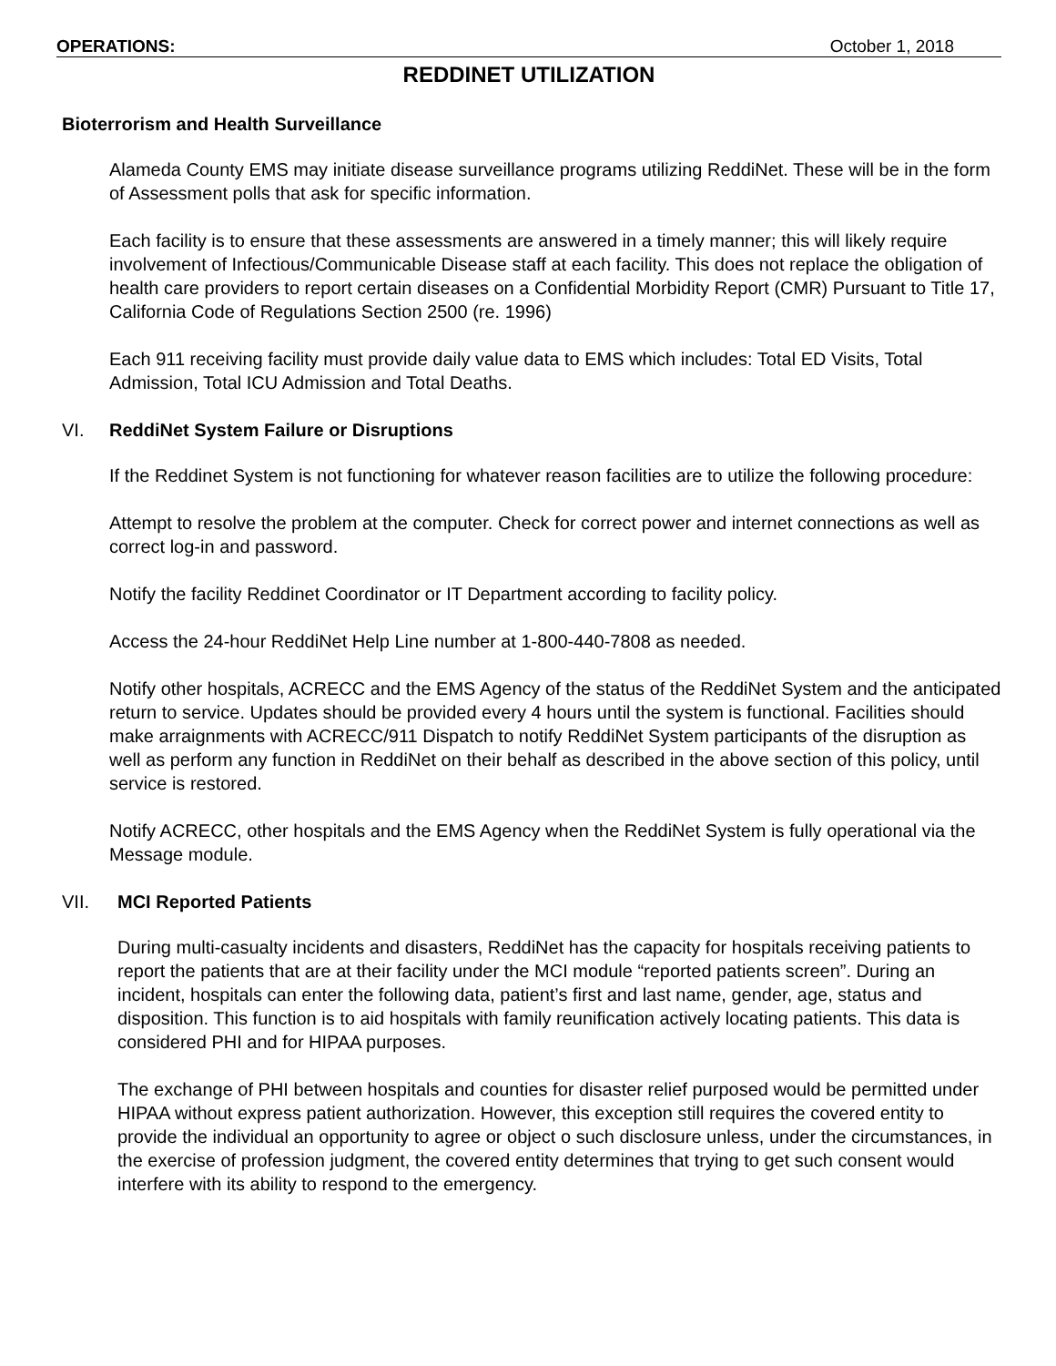OPERATIONS: October 1, 2018
REDDINET UTILIZATION
Bioterrorism and Health Surveillance
Alameda County EMS may initiate disease surveillance programs utilizing ReddiNet. These will be in the form of Assessment polls that ask for specific information.
Each facility is to ensure that these assessments are answered in a timely manner; this will likely require involvement of Infectious/Communicable Disease staff at each facility. This does not replace the obligation of health care providers to report certain diseases on a Confidential Morbidity Report (CMR) Pursuant to Title 17, California Code of Regulations Section 2500 (re. 1996)
Each 911 receiving facility must provide daily value data to EMS which includes: Total ED Visits, Total Admission, Total ICU Admission and Total Deaths.
VI. ReddiNet System Failure or Disruptions
If the Reddinet System is not functioning for whatever reason facilities are to utilize the following procedure:
Attempt to resolve the problem at the computer. Check for correct power and internet connections as well as correct log-in and password.
Notify the facility Reddinet Coordinator or IT Department according to facility policy.
Access the 24-hour ReddiNet Help Line number at 1-800-440-7808 as needed.
Notify other hospitals, ACRECC and the EMS Agency of the status of the ReddiNet System and the anticipated return to service. Updates should be provided every 4 hours until the system is functional. Facilities should make arraignments with ACRECC/911 Dispatch to notify ReddiNet System participants of the disruption as well as perform any function in ReddiNet on their behalf as described in the above section of this policy, until service is restored.
Notify ACRECC, other hospitals and the EMS Agency when the ReddiNet System is fully operational via the Message module.
VII. MCI Reported Patients
During multi-casualty incidents and disasters, ReddiNet has the capacity for hospitals receiving patients to report the patients that are at their facility under the MCI module “reported patients screen”. During an incident, hospitals can enter the following data, patient’s first and last name, gender, age, status and disposition. This function is to aid hospitals with family reunification actively locating patients. This data is considered PHI and for HIPAA purposes.
The exchange of PHI between hospitals and counties for disaster relief purposed would be permitted under HIPAA without express patient authorization. However, this exception still requires the covered entity to provide the individual an opportunity to agree or object o such disclosure unless, under the circumstances, in the exercise of profession judgment, the covered entity determines that trying to get such consent would interfere with its ability to respond to the emergency.